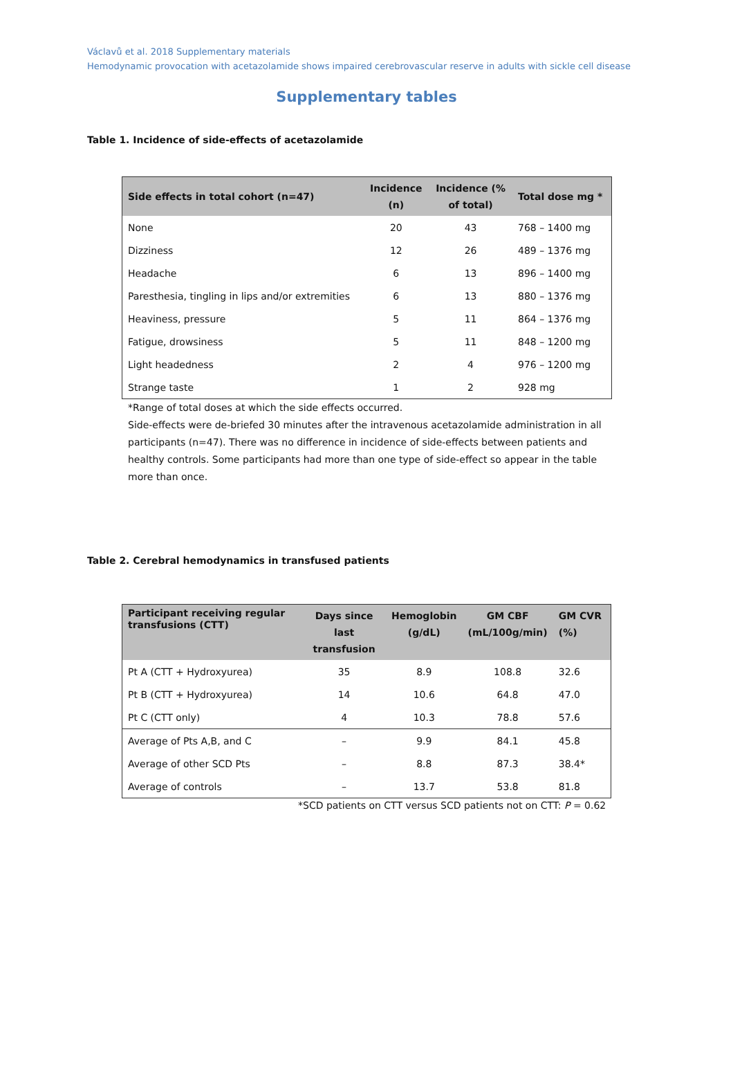Václavů et al. 2018 Supplementary materials
Hemodynamic provocation with acetazolamide shows impaired cerebrovascular reserve in adults with sickle cell disease
Supplementary tables
Table 1. Incidence of side-effects of acetazolamide
| Side effects in total cohort (n=47) | Incidence (n) | Incidence (% of total) | Total dose mg * |
| --- | --- | --- | --- |
| None | 20 | 43 | 768 – 1400 mg |
| Dizziness | 12 | 26 | 489 – 1376 mg |
| Headache | 6 | 13 | 896 – 1400 mg |
| Paresthesia, tingling in lips and/or extremities | 6 | 13 | 880 – 1376 mg |
| Heaviness, pressure | 5 | 11 | 864 – 1376 mg |
| Fatigue, drowsiness | 5 | 11 | 848 – 1200 mg |
| Light headedness | 2 | 4 | 976 – 1200 mg |
| Strange taste | 1 | 2 | 928 mg |
*Range of total doses at which the side effects occurred.
Side-effects were de-briefed 30 minutes after the intravenous acetazolamide administration in all participants (n=47). There was no difference in incidence of side-effects between patients and healthy controls. Some participants had more than one type of side-effect so appear in the table more than once.
Table 2. Cerebral hemodynamics in transfused patients
| Participant receiving regular transfusions (CTT) | Days since last transfusion | Hemoglobin (g/dL) | GM CBF (mL/100g/min) | GM CVR (%) |
| --- | --- | --- | --- | --- |
| Pt A (CTT + Hydroxyurea) | 35 | 8.9 | 108.8 | 32.6 |
| Pt B (CTT + Hydroxyurea) | 14 | 10.6 | 64.8 | 47.0 |
| Pt C (CTT only) | 4 | 10.3 | 78.8 | 57.6 |
| Average of Pts A,B, and C | – | 9.9 | 84.1 | 45.8 |
| Average of other SCD Pts | – | 8.8 | 87.3 | 38.4* |
| Average of controls | – | 13.7 | 53.8 | 81.8 |
*SCD patients on CTT versus SCD patients not on CTT: P = 0.62